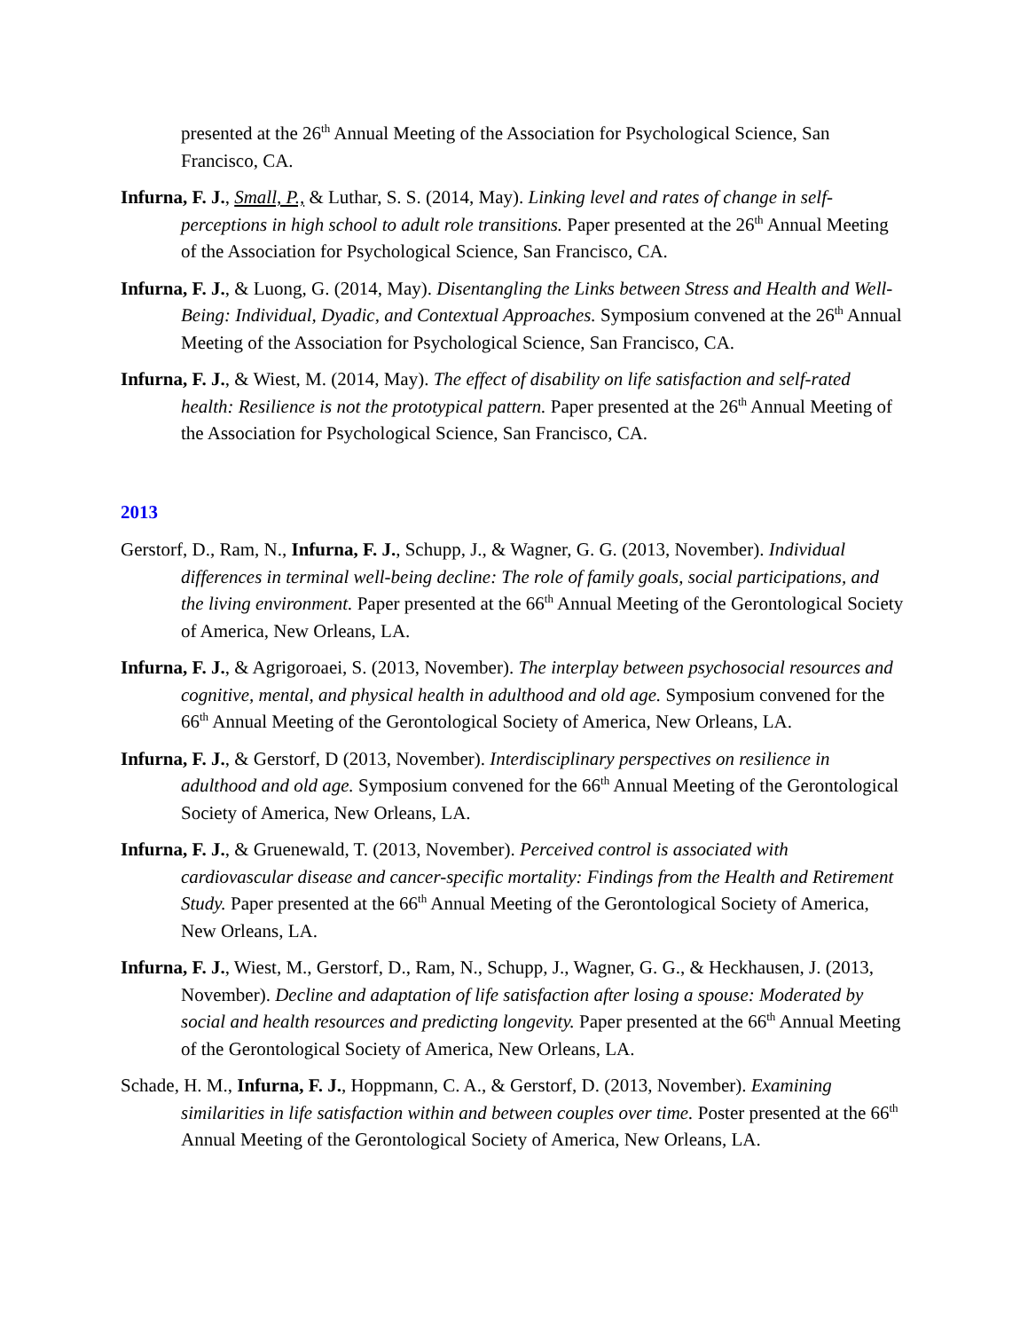presented at the 26<sup>th</sup> Annual Meeting of the Association for Psychological Science, San Francisco, CA.
Infurna, F. J., Small, P., & Luthar, S. S. (2014, May). Linking level and rates of change in self-perceptions in high school to adult role transitions. Paper presented at the 26<sup>th</sup> Annual Meeting of the Association for Psychological Science, San Francisco, CA.
Infurna, F. J., & Luong, G. (2014, May). Disentangling the Links between Stress and Health and Well-Being: Individual, Dyadic, and Contextual Approaches. Symposium convened at the 26<sup>th</sup> Annual Meeting of the Association for Psychological Science, San Francisco, CA.
Infurna, F. J., & Wiest, M. (2014, May). The effect of disability on life satisfaction and self-rated health: Resilience is not the prototypical pattern. Paper presented at the 26<sup>th</sup> Annual Meeting of the Association for Psychological Science, San Francisco, CA.
2013
Gerstorf, D., Ram, N., Infurna, F. J., Schupp, J., & Wagner, G. G. (2013, November). Individual differences in terminal well-being decline: The role of family goals, social participations, and the living environment. Paper presented at the 66<sup>th</sup> Annual Meeting of the Gerontological Society of America, New Orleans, LA.
Infurna, F. J., & Agrigoroaei, S. (2013, November). The interplay between psychosocial resources and cognitive, mental, and physical health in adulthood and old age. Symposium convened for the 66<sup>th</sup> Annual Meeting of the Gerontological Society of America, New Orleans, LA.
Infurna, F. J., & Gerstorf, D (2013, November). Interdisciplinary perspectives on resilience in adulthood and old age. Symposium convened for the 66<sup>th</sup> Annual Meeting of the Gerontological Society of America, New Orleans, LA.
Infurna, F. J., & Gruenewald, T. (2013, November). Perceived control is associated with cardiovascular disease and cancer-specific mortality: Findings from the Health and Retirement Study. Paper presented at the 66<sup>th</sup> Annual Meeting of the Gerontological Society of America, New Orleans, LA.
Infurna, F. J., Wiest, M., Gerstorf, D., Ram, N., Schupp, J., Wagner, G. G., & Heckhausen, J. (2013, November). Decline and adaptation of life satisfaction after losing a spouse: Moderated by social and health resources and predicting longevity. Paper presented at the 66<sup>th</sup> Annual Meeting of the Gerontological Society of America, New Orleans, LA.
Schade, H. M., Infurna, F. J., Hoppmann, C. A., & Gerstorf, D. (2013, November). Examining similarities in life satisfaction within and between couples over time. Poster presented at the 66<sup>th</sup> Annual Meeting of the Gerontological Society of America, New Orleans, LA.